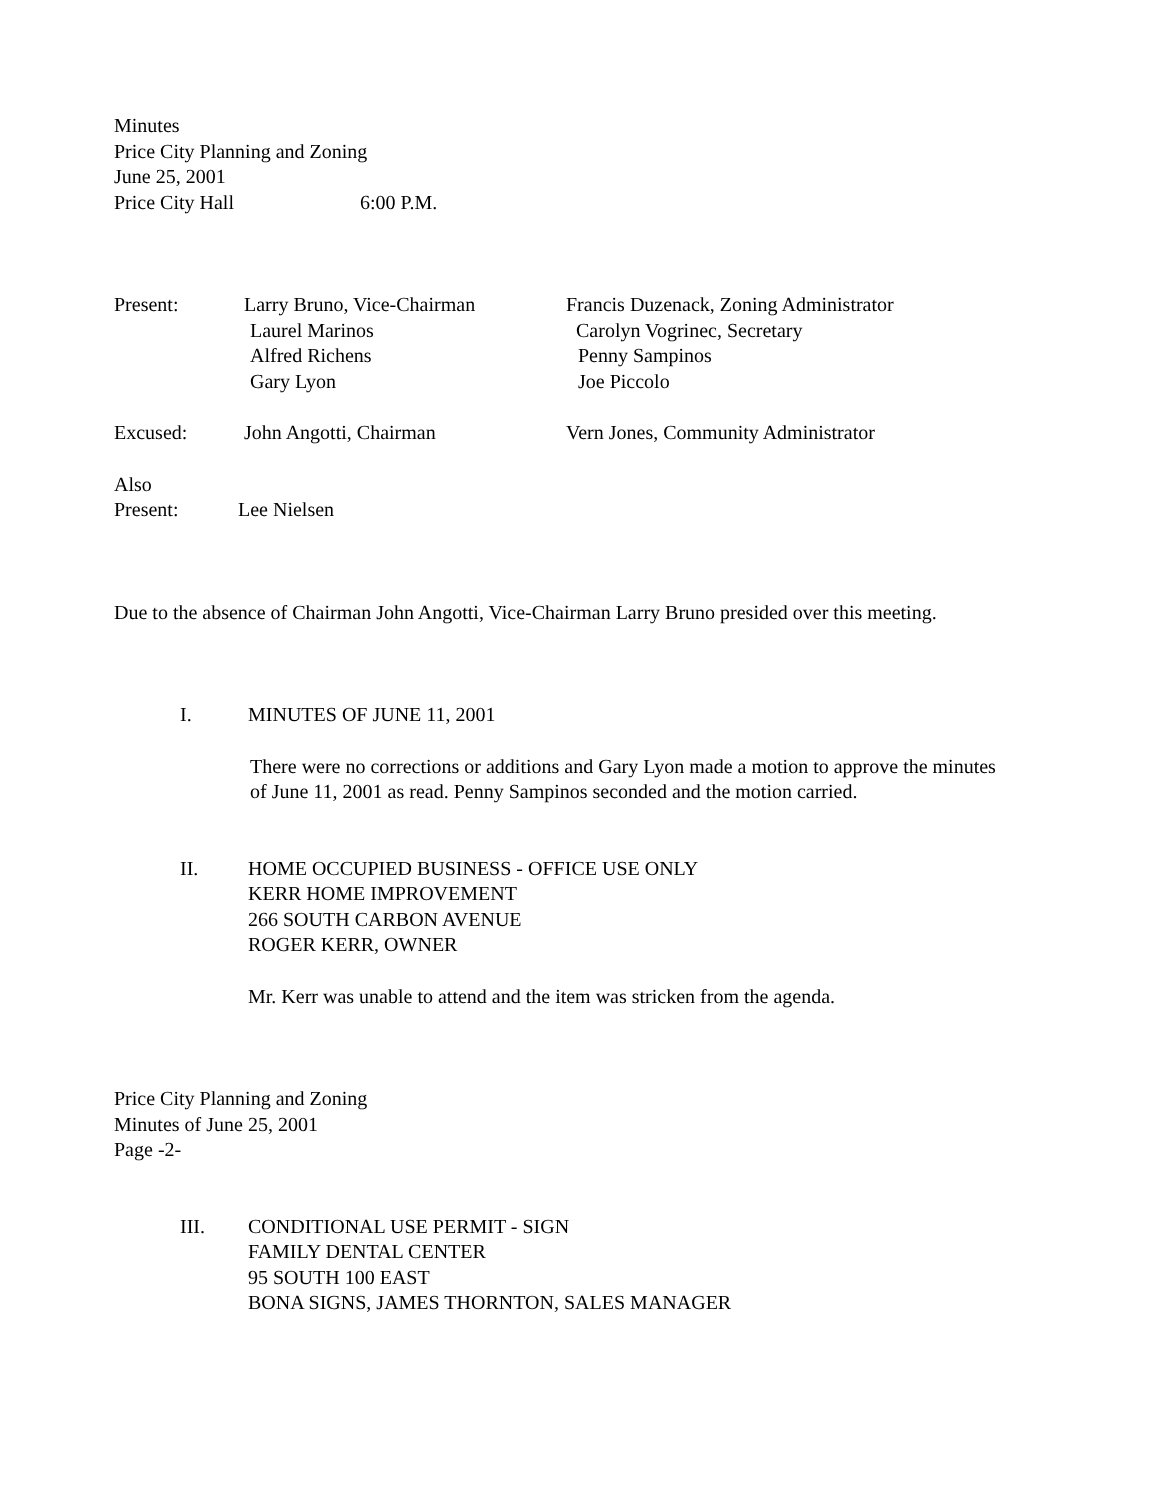Minutes
Price City Planning and Zoning
June 25, 2001
Price City Hall 6:00 P.M.
Present: Larry Bruno, Vice-Chairman Francis Duzenack, Zoning Administrator
Laurel Marinos Carolyn Vogrinec, Secretary
Alfred Richens Penny Sampinos
Gary Lyon Joe Piccolo
Excused: John Angotti, Chairman Vern Jones, Community Administrator
Also
Present: Lee Nielsen
Due to the absence of Chairman John Angotti, Vice-Chairman Larry Bruno presided over this meeting.
I. MINUTES OF JUNE 11, 2001
There were no corrections or additions and Gary Lyon made a motion to approve the minutes
of June 11, 2001 as read. Penny Sampinos seconded and the motion carried.
II. HOME OCCUPIED BUSINESS - OFFICE USE ONLY
KERR HOME IMPROVEMENT
266 SOUTH CARBON AVENUE
ROGER KERR, OWNER
Mr. Kerr was unable to attend and the item was stricken from the agenda.
Price City Planning and Zoning
Minutes of June 25, 2001
Page -2-
III. CONDITIONAL USE PERMIT - SIGN
FAMILY DENTAL CENTER
95 SOUTH 100 EAST
BONA SIGNS, JAMES THORNTON, SALES MANAGER